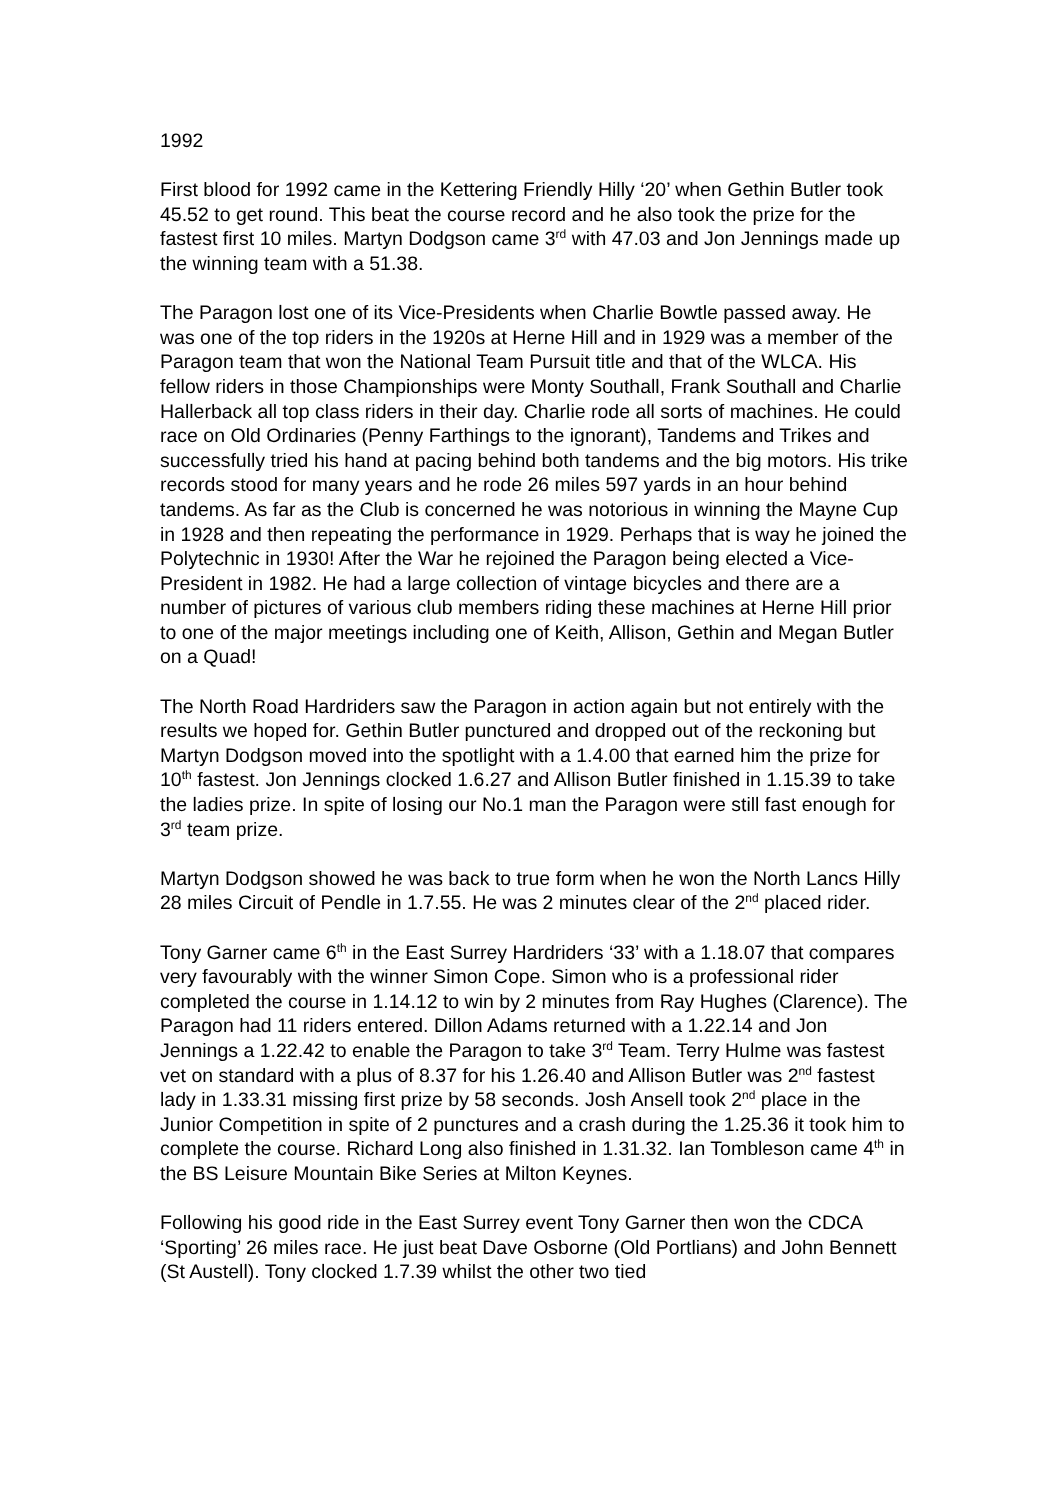1992
First blood for 1992 came in the Kettering Friendly Hilly ‘20’ when Gethin Butler took 45.52 to get round. This beat the course record and he also took the prize for the fastest first 10 miles. Martyn Dodgson came 3<sup>rd</sup> with 47.03 and Jon Jennings made up the winning team with a 51.38.
The Paragon lost one of its Vice-Presidents when Charlie Bowtle passed away. He was one of the top riders in the 1920s at Herne Hill and in 1929 was a member of the Paragon team that won the National Team Pursuit title and that of the WLCA. His fellow riders in those Championships were Monty Southall, Frank Southall and Charlie Hallerback all top class riders in their day. Charlie rode all sorts of machines. He could race on Old Ordinaries (Penny Farthings to the ignorant), Tandems and Trikes and successfully tried his hand at pacing behind both tandems and the big motors. His trike records stood for many years and he rode 26 miles 597 yards in an hour behind tandems. As far as the Club is concerned he was notorious in winning the Mayne Cup in 1928 and then repeating the performance in 1929. Perhaps that is way he joined the Polytechnic in 1930! After the War he rejoined the Paragon being elected a Vice-President in 1982. He had a large collection of vintage bicycles and there are a number of pictures of various club members riding these machines at Herne Hill prior to one of the major meetings including one of Keith, Allison, Gethin and Megan Butler on a Quad!
The North Road Hardriders saw the Paragon in action again but not entirely with the results we hoped for. Gethin Butler punctured and dropped out of the reckoning but Martyn Dodgson moved into the spotlight with a 1.4.00 that earned him the prize for 10<sup>th</sup> fastest. Jon Jennings clocked 1.6.27 and Allison Butler finished in 1.15.39 to take the ladies prize. In spite of losing our No.1 man the Paragon were still fast enough for 3<sup>rd</sup> team prize.
Martyn Dodgson showed he was back to true form when he won the North Lancs Hilly 28 miles Circuit of Pendle in 1.7.55. He was 2 minutes clear of the 2<sup>nd</sup> placed rider.
Tony Garner came 6<sup>th</sup> in the East Surrey Hardriders ‘33’ with a 1.18.07 that compares very favourably with the winner Simon Cope. Simon who is a professional rider completed the course in 1.14.12 to win by 2 minutes from Ray Hughes (Clarence). The Paragon had 11 riders entered. Dillon Adams returned with a 1.22.14 and Jon Jennings a 1.22.42 to enable the Paragon to take 3<sup>rd</sup> Team. Terry Hulme was fastest vet on standard with a plus of 8.37 for his 1.26.40 and Allison Butler was 2<sup>nd</sup> fastest lady in 1.33.31 missing first prize by 58 seconds. Josh Ansell took 2<sup>nd</sup> place in the Junior Competition in spite of 2 punctures and a crash during the 1.25.36 it took him to complete the course. Richard Long also finished in 1.31.32. Ian Tombleson came 4<sup>th</sup> in the BS Leisure Mountain Bike Series at Milton Keynes.
Following his good ride in the East Surrey event Tony Garner then won the CDCA ‘Sporting’ 26 miles race. He just beat Dave Osborne (Old Portlians) and John Bennett (St Austell). Tony clocked 1.7.39 whilst the other two tied